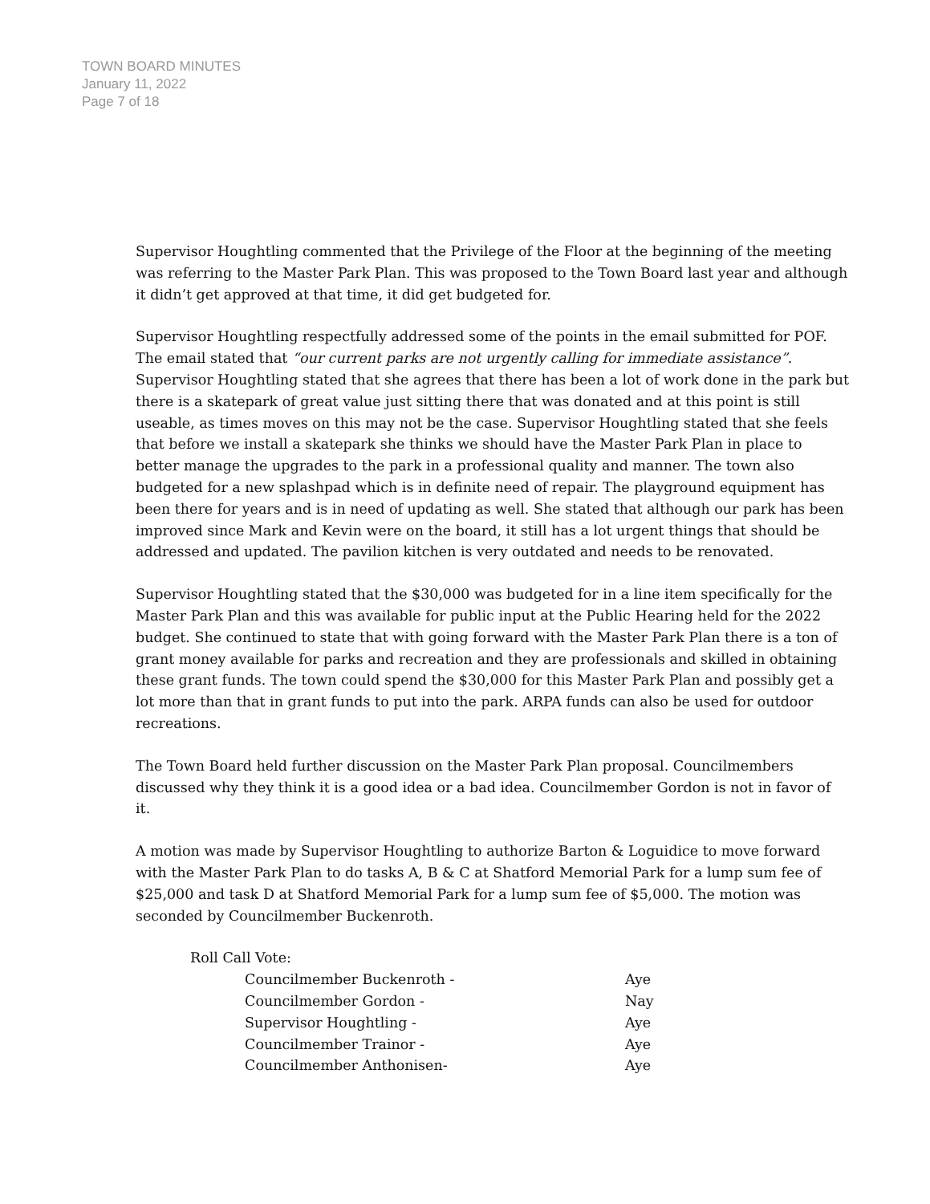TOWN BOARD MINUTES
January 11, 2022
Page 7 of 18
Supervisor Houghtling commented that the Privilege of the Floor at the beginning of the meeting was referring to the Master Park Plan. This was proposed to the Town Board last year and although it didn’t get approved at that time, it did get budgeted for.
Supervisor Houghtling respectfully addressed some of the points in the email submitted for POF. The email stated that “our current parks are not urgently calling for immediate assistance”.
Supervisor Houghtling stated that she agrees that there has been a lot of work done in the park but there is a skatepark of great value just sitting there that was donated and at this point is still useable, as times moves on this may not be the case. Supervisor Houghtling stated that she feels that before we install a skatepark she thinks we should have the Master Park Plan in place to better manage the upgrades to the park in a professional quality and manner. The town also budgeted for a new splashpad which is in definite need of repair. The playground equipment has been there for years and is in need of updating as well. She stated that although our park has been improved since Mark and Kevin were on the board, it still has a lot urgent things that should be addressed and updated. The pavilion kitchen is very outdated and needs to be renovated.
Supervisor Houghtling stated that the $30,000 was budgeted for in a line item specifically for the Master Park Plan and this was available for public input at the Public Hearing held for the 2022 budget. She continued to state that with going forward with the Master Park Plan there is a ton of grant money available for parks and recreation and they are professionals and skilled in obtaining these grant funds. The town could spend the $30,000 for this Master Park Plan and possibly get a lot more than that in grant funds to put into the park. ARPA funds can also be used for outdoor recreations.
The Town Board held further discussion on the Master Park Plan proposal. Councilmembers discussed why they think it is a good idea or a bad idea. Councilmember Gordon is not in favor of it.
A motion was made by Supervisor Houghtling to authorize Barton & Loguidice to move forward with the Master Park Plan to do tasks A, B & C at Shatford Memorial Park for a lump sum fee of $25,000 and task D at Shatford Memorial Park for a lump sum fee of $5,000. The motion was seconded by Councilmember Buckenroth.
Roll Call Vote:
Councilmember Buckenroth - Aye
Councilmember Gordon - Nay
Supervisor Houghtling - Aye
Councilmember Trainor - Aye
Councilmember Anthonisen- Aye